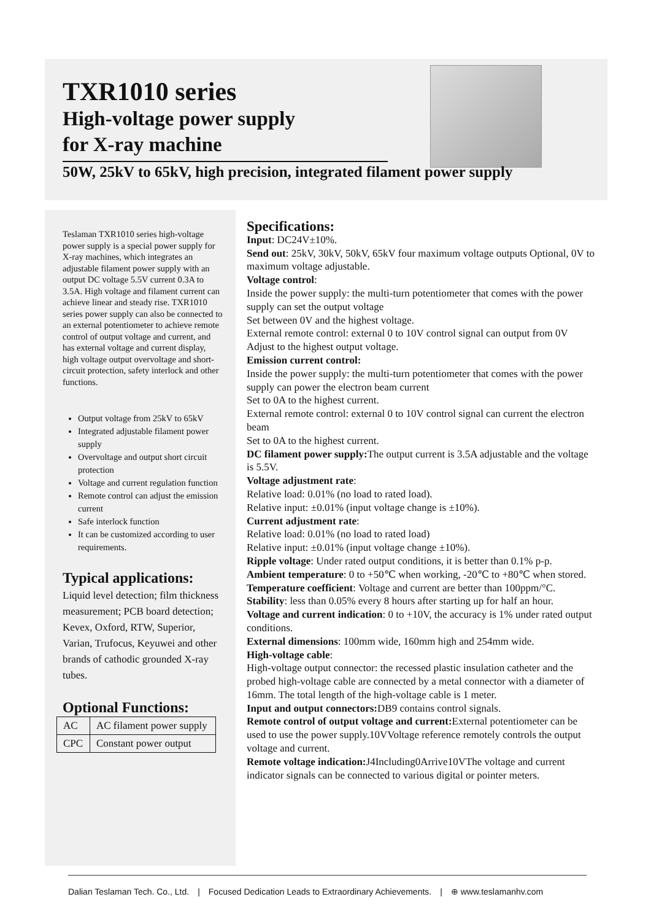TXR1010 series
High-voltage power supply
for X-ray machine
50W, 25kV to 65kV, high precision, integrated filament power supply
Teslaman TXR1010 series high-voltage power supply is a special power supply for X-ray machines, which integrates an adjustable filament power supply with an output DC voltage 5.5V current 0.3A to 3.5A. High voltage and filament current can achieve linear and steady rise. TXR1010 series power supply can also be connected to an external potentiometer to achieve remote control of output voltage and current, and has external voltage and current display, high voltage output overvoltage and short-circuit protection, safety interlock and other functions.
Output voltage from 25kV to 65kV
Integrated adjustable filament power supply
Overvoltage and output short circuit protection
Voltage and current regulation function
Remote control can adjust the emission current
Safe interlock function
It can be customized according to user requirements.
Typical applications:
Liquid level detection; film thickness measurement; PCB board detection; Kevex, Oxford, RTW, Superior, Varian, Trufocus, Keyuwei and other brands of cathodic grounded X-ray tubes.
Optional Functions:
| AC | AC filament power supply |
| CPC | Constant power output |
Specifications:
Input: DC24V±10%.
Send out: 25kV, 30kV, 50kV, 65kV four maximum voltage outputs Optional, 0V to maximum voltage adjustable.
Voltage control:
Inside the power supply: the multi-turn potentiometer that comes with the power supply can set the output voltage
Set between 0V and the highest voltage.
External remote control: external 0 to 10V control signal can output from 0V
Adjust to the highest output voltage.
Emission current control:
Inside the power supply: the multi-turn potentiometer that comes with the power supply can power the electron beam current
Set to 0A to the highest current.
External remote control: external 0 to 10V control signal can current the electron beam
Set to 0A to the highest current.
DC filament power supply: The output current is 3.5A adjustable and the voltage is 5.5V.
Voltage adjustment rate:
Relative load: 0.01% (no load to rated load).
Relative input: ±0.01% (input voltage change is ±10%).
Current adjustment rate:
Relative load: 0.01% (no load to rated load)
Relative input: ±0.01% (input voltage change ±10%).
Ripple voltage: Under rated output conditions, it is better than 0.1% p-p.
Ambient temperature: 0 to +50℃ when working, -20℃ to +80℃ when stored.
Temperature coefficient: Voltage and current are better than 100ppm/°C.
Stability: less than 0.05% every 8 hours after starting up for half an hour.
Voltage and current indication: 0 to +10V, the accuracy is 1% under rated output conditions.
External dimensions: 100mm wide, 160mm high and 254mm wide.
High-voltage cable:
High-voltage output connector: the recessed plastic insulation catheter and the probed high-voltage cable are connected by a metal connector with a diameter of 16mm. The total length of the high-voltage cable is 1 meter.
Input and output connectors: DB9 contains control signals.
Remote control of output voltage and current: External potentiometer can be used to use the power supply.10VVoltage reference remotely controls the output voltage and current.
Remote voltage indication: J4Including0Arrive10VThe voltage and current indicator signals can be connected to various digital or pointer meters.
Dalian Teslaman Tech. Co., Ltd. | Focused Dedication Leads to Extraordinary Achievements. | ⊕ www.teslamanhv.com